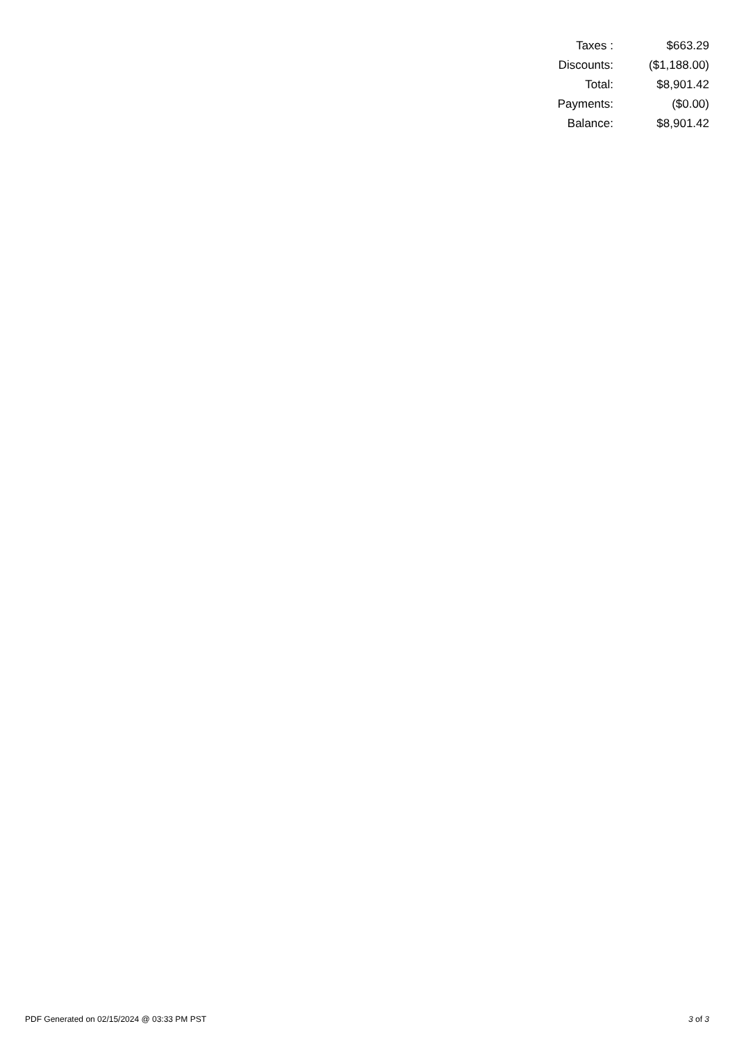| Taxes : | $663.29 |
| Discounts: | ($1,188.00) |
| Total: | $8,901.42 |
| Payments: | ($0.00) |
| Balance: | $8,901.42 |
PDF Generated on 02/15/2024 @ 03:33 PM PST 3 of 3